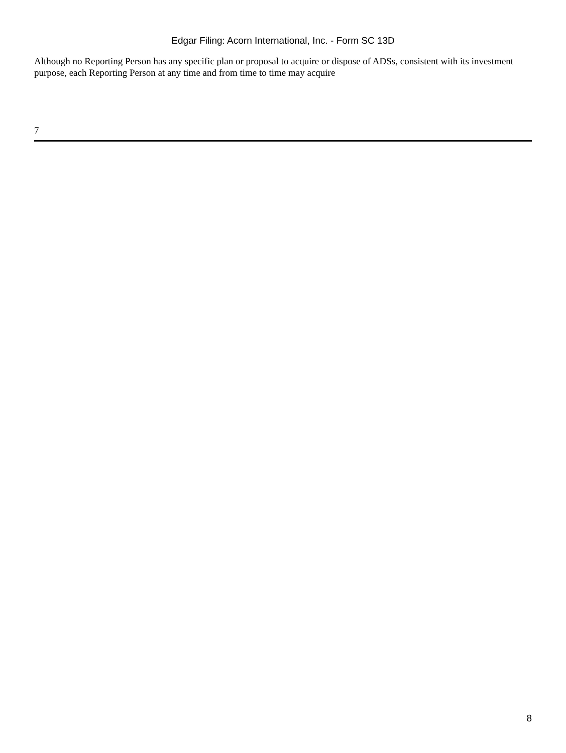Edgar Filing: Acorn International, Inc. - Form SC 13D
Although no Reporting Person has any specific plan or proposal to acquire or dispose of ADSs, consistent with its investment purpose, each Reporting Person at any time and from time to time may acquire
7
8